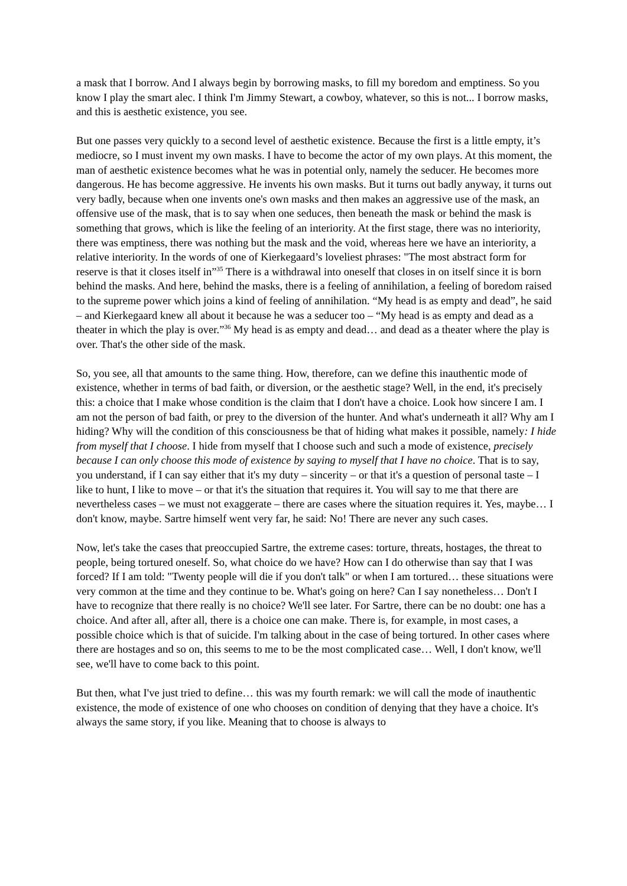a mask that I borrow. And I always begin by borrowing masks, to fill my boredom and emptiness. So you know I play the smart alec. I think I'm Jimmy Stewart, a cowboy, whatever, so this is not... I borrow masks, and this is aesthetic existence, you see.
But one passes very quickly to a second level of aesthetic existence. Because the first is a little empty, it’s mediocre, so I must invent my own masks. I have to become the actor of my own plays. At this moment, the man of aesthetic existence becomes what he was in potential only, namely the seducer. He becomes more dangerous. He has become aggressive. He invents his own masks. But it turns out badly anyway, it turns out very badly, because when one invents one's own masks and then makes an aggressive use of the mask, an offensive use of the mask, that is to say when one seduces, then beneath the mask or behind the mask is something that grows, which is like the feeling of an interiority. At the first stage, there was no interiority, there was emptiness, there was nothing but the mask and the void, whereas here we have an interiority, a relative interiority. In the words of one of Kierkegaard’s loveliest phrases: "The most abstract form for reserve is that it closes itself in”<sup>35</sup> There is a withdrawal into oneself that closes in on itself since it is born behind the masks. And here, behind the masks, there is a feeling of annihilation, a feeling of boredom raised to the supreme power which joins a kind of feeling of annihilation. “My head is as empty and dead”, he said – and Kierkegaard knew all about it because he was a seducer too – “My head is as empty and dead as a theater in which the play is over.”<sup>36</sup> My head is as empty and dead… and dead as a theater where the play is over. That's the other side of the mask.
So, you see, all that amounts to the same thing. How, therefore, can we define this inauthentic mode of existence, whether in terms of bad faith, or diversion, or the aesthetic stage? Well, in the end, it's precisely this: a choice that I make whose condition is the claim that I don't have a choice. Look how sincere I am. I am not the person of bad faith, or prey to the diversion of the hunter. And what's underneath it all? Why am I hiding? Why will the condition of this consciousness be that of hiding what makes it possible, namely: I hide from myself that I choose. I hide from myself that I choose such and such a mode of existence, precisely because I can only choose this mode of existence by saying to myself that I have no choice. That is to say, you understand, if I can say either that it's my duty – sincerity – or that it's a question of personal taste – I like to hunt, I like to move – or that it's the situation that requires it. You will say to me that there are nevertheless cases – we must not exaggerate – there are cases where the situation requires it. Yes, maybe… I don't know, maybe. Sartre himself went very far, he said: No! There are never any such cases.
Now, let's take the cases that preoccupied Sartre, the extreme cases: torture, threats, hostages, the threat to people, being tortured oneself. So, what choice do we have? How can I do otherwise than say that I was forced? If I am told: "Twenty people will die if you don't talk" or when I am tortured… these situations were very common at the time and they continue to be. What's going on here? Can I say nonetheless… Don't I have to recognize that there really is no choice? We'll see later. For Sartre, there can be no doubt: one has a choice. And after all, after all, there is a choice one can make. There is, for example, in most cases, a possible choice which is that of suicide. I'm talking about in the case of being tortured. In other cases where there are hostages and so on, this seems to me to be the most complicated case… Well, I don't know, we'll see, we'll have to come back to this point.
But then, what I've just tried to define… this was my fourth remark: we will call the mode of inauthentic existence, the mode of existence of one who chooses on condition of denying that they have a choice. It's always the same story, if you like. Meaning that to choose is always to